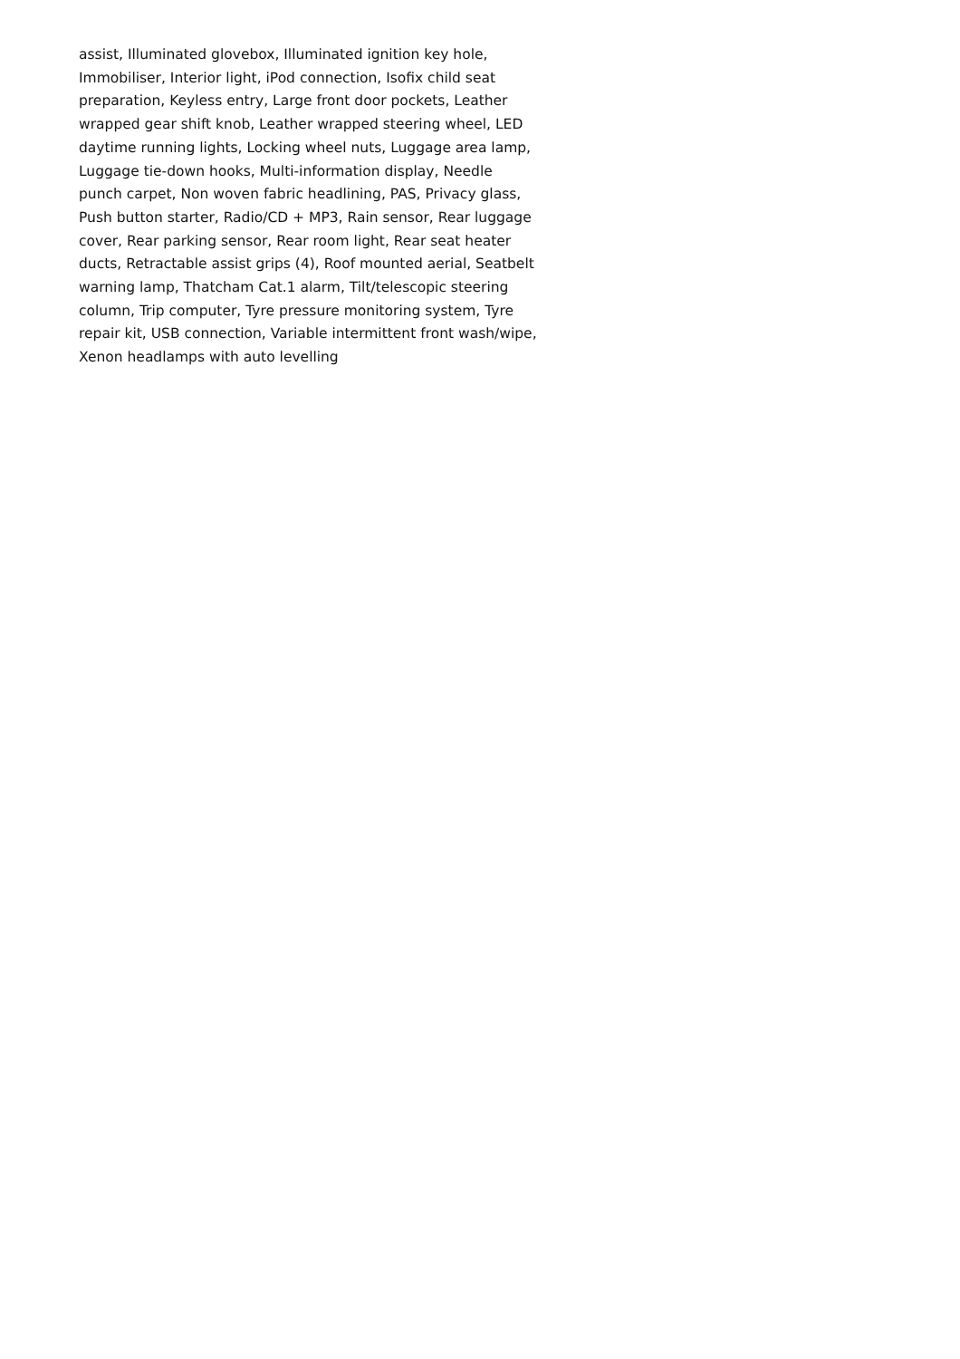assist, Illuminated glovebox, Illuminated ignition key hole,
Immobiliser, Interior light, iPod connection, Isofix child seat
preparation, Keyless entry, Large front door pockets, Leather
wrapped gear shift knob, Leather wrapped steering wheel, LED
daytime running lights, Locking wheel nuts, Luggage area lamp,
Luggage tie-down hooks, Multi-information display, Needle
punch carpet, Non woven fabric headlining, PAS, Privacy glass,
Push button starter, Radio/CD + MP3, Rain sensor, Rear luggage
cover, Rear parking sensor, Rear room light, Rear seat heater
ducts, Retractable assist grips (4), Roof mounted aerial, Seatbelt
warning lamp, Thatcham Cat.1 alarm, Tilt/telescopic steering
column, Trip computer, Tyre pressure monitoring system, Tyre
repair kit, USB connection, Variable intermittent front wash/wipe,
Xenon headlamps with auto levelling